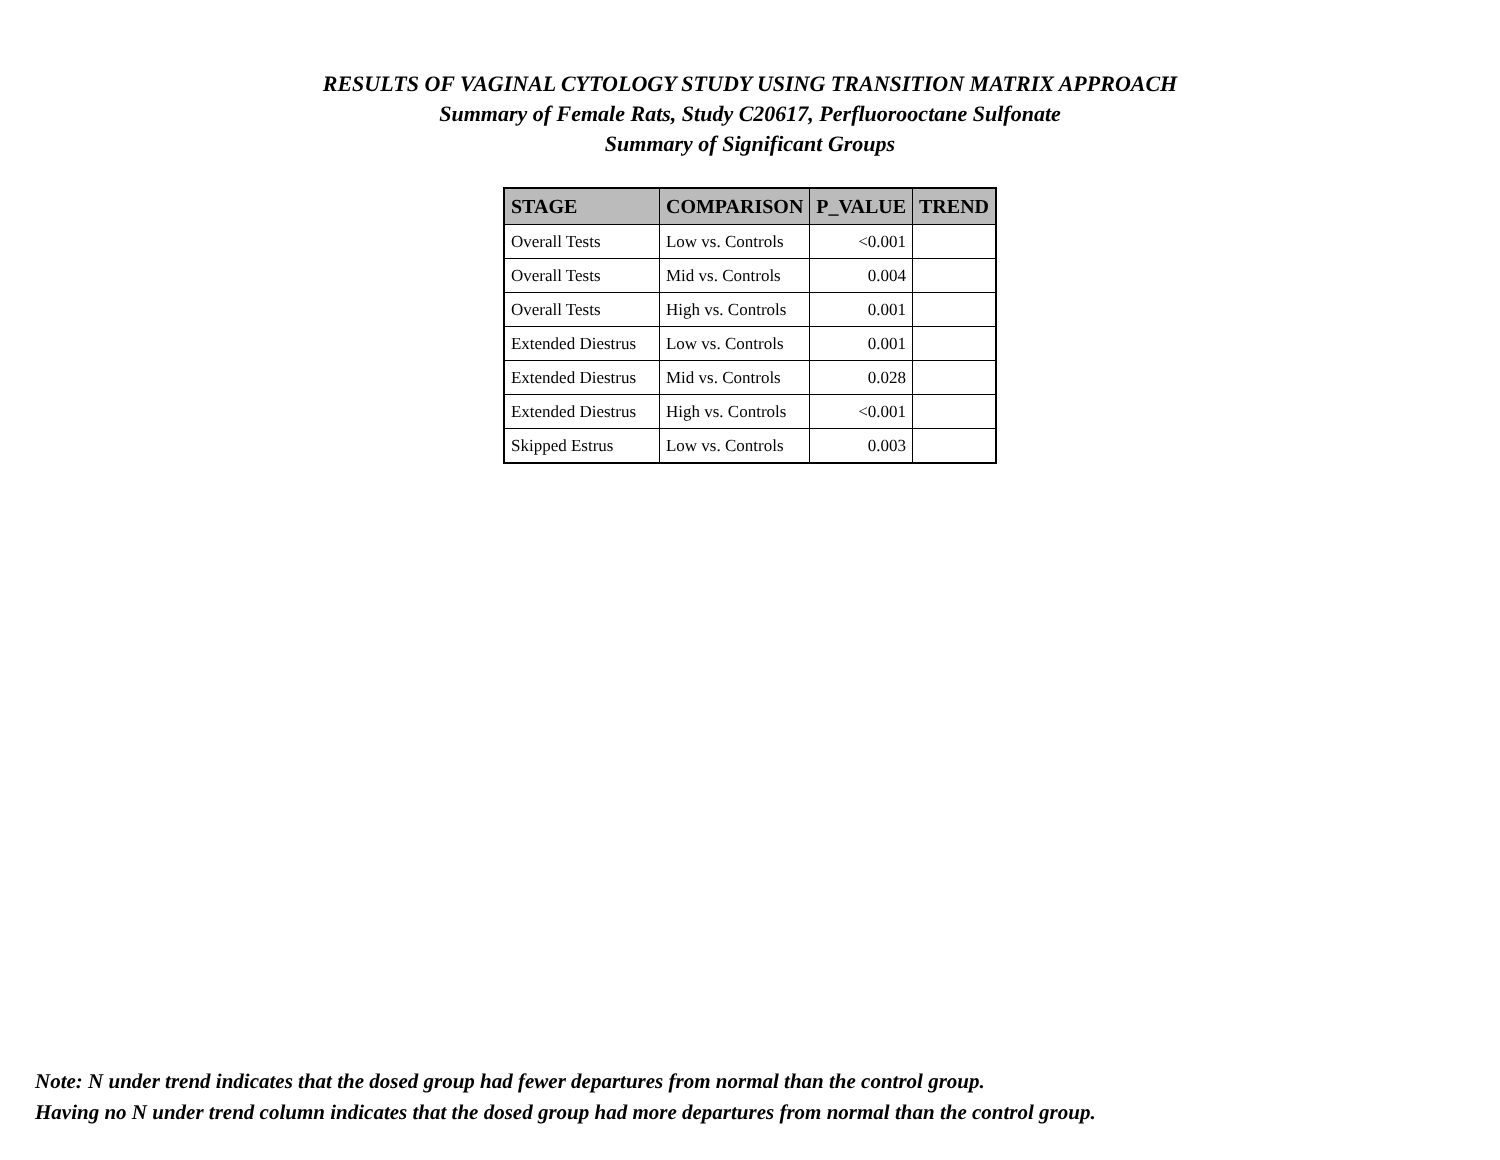RESULTS OF VAGINAL CYTOLOGY STUDY USING TRANSITION MATRIX APPROACH
Summary of Female Rats, Study C20617, Perfluorooctane Sulfonate
Summary of Significant Groups
| STAGE | COMPARISON | P_VALUE | TREND |
| --- | --- | --- | --- |
| Overall Tests | Low vs. Controls | <0.001 | |
| Overall Tests | Mid vs. Controls | 0.004 | |
| Overall Tests | High vs. Controls | 0.001 | |
| Extended Diestrus | Low vs. Controls | 0.001 | |
| Extended Diestrus | Mid vs. Controls | 0.028 | |
| Extended Diestrus | High vs. Controls | <0.001 | |
| Skipped Estrus | Low vs. Controls | 0.003 | |
Note: N under trend indicates that the dosed group had fewer departures from normal than the control group.
Having no N under trend column indicates that the dosed group had more departures from normal than the control group.